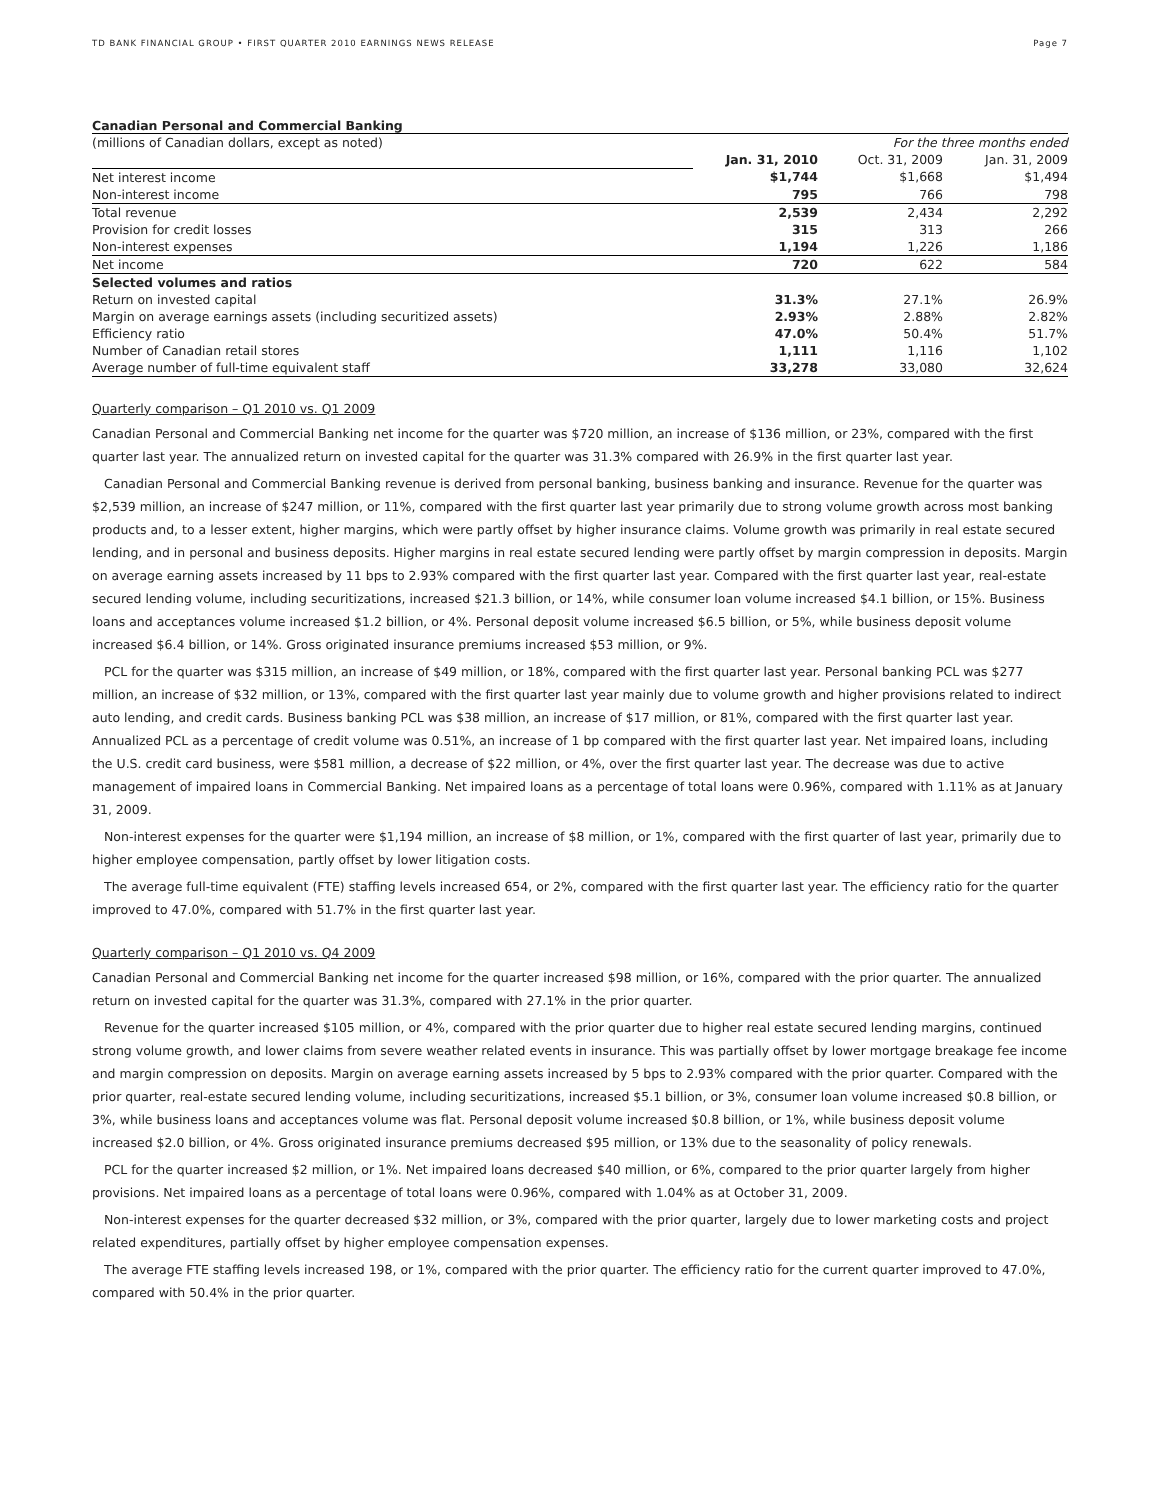TD BANK FINANCIAL GROUP • FIRST QUARTER 2010 EARNINGS NEWS RELEASE Page 7
Canadian Personal and Commercial Banking
| (millions of Canadian dollars, except as noted) | For the three months ended | | |
| | Jan. 31, 2010 | Oct. 31, 2009 | Jan. 31, 2009 |
| Net interest income | $1,744 | $1,668 | $1,494 |
| Non-interest income | 795 | 766 | 798 |
| Total revenue | 2,539 | 2,434 | 2,292 |
| Provision for credit losses | 315 | 313 | 266 |
| Non-interest expenses | 1,194 | 1,226 | 1,186 |
| Net income | 720 | 622 | 584 |
| Selected volumes and ratios | | | |
| Return on invested capital | 31.3% | 27.1% | 26.9% |
| Margin on average earnings assets (including securitized assets) | 2.93% | 2.88% | 2.82% |
| Efficiency ratio | 47.0% | 50.4% | 51.7% |
| Number of Canadian retail stores | 1,111 | 1,116 | 1,102 |
| Average number of full-time equivalent staff | 33,278 | 33,080 | 32,624 |
Quarterly comparison – Q1 2010 vs. Q1 2009
Canadian Personal and Commercial Banking net income for the quarter was $720 million, an increase of $136 million, or 23%, compared with the first quarter last year. The annualized return on invested capital for the quarter was 31.3% compared with 26.9% in the first quarter last year.
Canadian Personal and Commercial Banking revenue is derived from personal banking, business banking and insurance. Revenue for the quarter was $2,539 million, an increase of $247 million, or 11%, compared with the first quarter last year primarily due to strong volume growth across most banking products and, to a lesser extent, higher margins, which were partly offset by higher insurance claims. Volume growth was primarily in real estate secured lending, and in personal and business deposits. Higher margins in real estate secured lending were partly offset by margin compression in deposits. Margin on average earning assets increased by 11 bps to 2.93% compared with the first quarter last year. Compared with the first quarter last year, real-estate secured lending volume, including securitizations, increased $21.3 billion, or 14%, while consumer loan volume increased $4.1 billion, or 15%. Business loans and acceptances volume increased $1.2 billion, or 4%. Personal deposit volume increased $6.5 billion, or 5%, while business deposit volume increased $6.4 billion, or 14%. Gross originated insurance premiums increased $53 million, or 9%.
PCL for the quarter was $315 million, an increase of $49 million, or 18%, compared with the first quarter last year. Personal banking PCL was $277 million, an increase of $32 million, or 13%, compared with the first quarter last year mainly due to volume growth and higher provisions related to indirect auto lending, and credit cards. Business banking PCL was $38 million, an increase of $17 million, or 81%, compared with the first quarter last year. Annualized PCL as a percentage of credit volume was 0.51%, an increase of 1 bp compared with the first quarter last year. Net impaired loans, including the U.S. credit card business, were $581 million, a decrease of $22 million, or 4%, over the first quarter last year. The decrease was due to active management of impaired loans in Commercial Banking. Net impaired loans as a percentage of total loans were 0.96%, compared with 1.11% as at January 31, 2009.
Non-interest expenses for the quarter were $1,194 million, an increase of $8 million, or 1%, compared with the first quarter of last year, primarily due to higher employee compensation, partly offset by lower litigation costs.
The average full-time equivalent (FTE) staffing levels increased 654, or 2%, compared with the first quarter last year. The efficiency ratio for the quarter improved to 47.0%, compared with 51.7% in the first quarter last year.
Quarterly comparison – Q1 2010 vs. Q4 2009
Canadian Personal and Commercial Banking net income for the quarter increased $98 million, or 16%, compared with the prior quarter. The annualized return on invested capital for the quarter was 31.3%, compared with 27.1% in the prior quarter.
Revenue for the quarter increased $105 million, or 4%, compared with the prior quarter due to higher real estate secured lending margins, continued strong volume growth, and lower claims from severe weather related events in insurance. This was partially offset by lower mortgage breakage fee income and margin compression on deposits. Margin on average earning assets increased by 5 bps to 2.93% compared with the prior quarter. Compared with the prior quarter, real-estate secured lending volume, including securitizations, increased $5.1 billion, or 3%, consumer loan volume increased $0.8 billion, or 3%, while business loans and acceptances volume was flat. Personal deposit volume increased $0.8 billion, or 1%, while business deposit volume increased $2.0 billion, or 4%. Gross originated insurance premiums decreased $95 million, or 13% due to the seasonality of policy renewals.
PCL for the quarter increased $2 million, or 1%. Net impaired loans decreased $40 million, or 6%, compared to the prior quarter largely from higher provisions. Net impaired loans as a percentage of total loans were 0.96%, compared with 1.04% as at October 31, 2009.
Non-interest expenses for the quarter decreased $32 million, or 3%, compared with the prior quarter, largely due to lower marketing costs and project related expenditures, partially offset by higher employee compensation expenses.
The average FTE staffing levels increased 198, or 1%, compared with the prior quarter. The efficiency ratio for the current quarter improved to 47.0%, compared with 50.4% in the prior quarter.